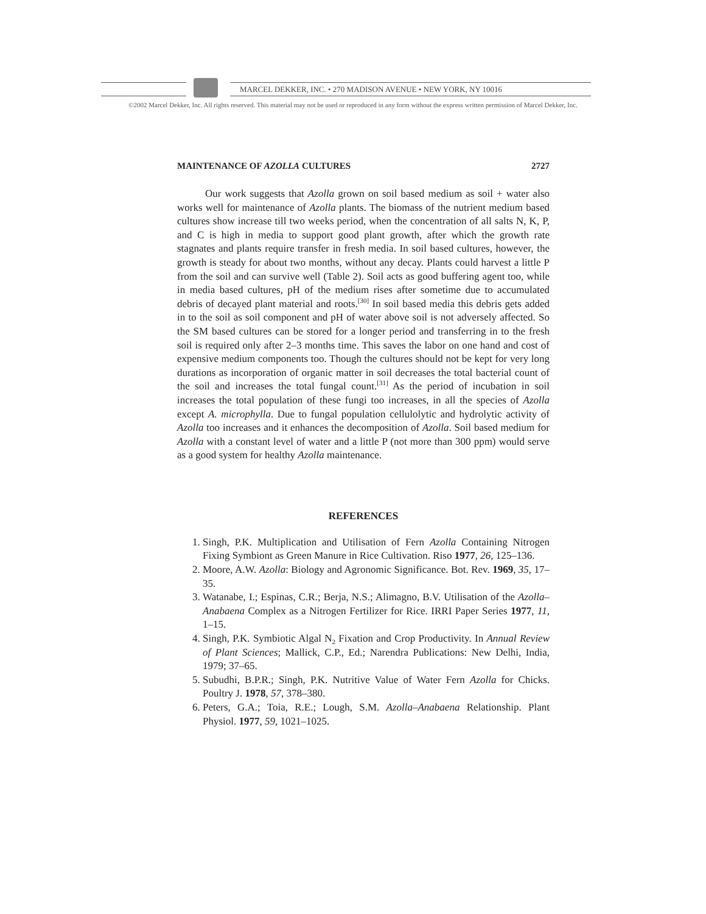MARCEL DEKKER, INC. • 270 MADISON AVENUE • NEW YORK, NY 10016
©2002 Marcel Dekker, Inc. All rights reserved. This material may not be used or reproduced in any form without the express written permission of Marcel Dekker, Inc.
MAINTENANCE OF AZOLLA CULTURES 2727
Our work suggests that Azolla grown on soil based medium as soil + water also works well for maintenance of Azolla plants. The biomass of the nutrient medium based cultures show increase till two weeks period, when the concentration of all salts N, K, P, and C is high in media to support good plant growth, after which the growth rate stagnates and plants require transfer in fresh media. In soil based cultures, however, the growth is steady for about two months, without any decay. Plants could harvest a little P from the soil and can survive well (Table 2). Soil acts as good buffering agent too, while in media based cultures, pH of the medium rises after sometime due to accumulated debris of decayed plant material and roots.<sup>[30]</sup> In soil based media this debris gets added in to the soil as soil component and pH of water above soil is not adversely affected. So the SM based cultures can be stored for a longer period and transferring in to the fresh soil is required only after 2–3 months time. This saves the labor on one hand and cost of expensive medium components too. Though the cultures should not be kept for very long durations as incorporation of organic matter in soil decreases the total bacterial count of the soil and increases the total fungal count.<sup>[31]</sup> As the period of incubation in soil increases the total population of these fungi too increases, in all the species of Azolla except A. microphylla. Due to fungal population cellulolytic and hydrolytic activity of Azolla too increases and it enhances the decomposition of Azolla. Soil based medium for Azolla with a constant level of water and a little P (not more than 300 ppm) would serve as a good system for healthy Azolla maintenance.
REFERENCES
1. Singh, P.K. Multiplication and Utilisation of Fern Azolla Containing Nitrogen Fixing Symbiont as Green Manure in Rice Cultivation. Riso 1977, 26, 125–136.
2. Moore, A.W. Azolla: Biology and Agronomic Significance. Bot. Rev. 1969, 35, 17–35.
3. Watanabe, I.; Espinas, C.R.; Berja, N.S.; Alimagno, B.V. Utilisation of the Azolla–Anabaena Complex as a Nitrogen Fertilizer for Rice. IRRI Paper Series 1977, 11, 1–15.
4. Singh, P.K. Symbiotic Algal N<sub>2</sub> Fixation and Crop Productivity. In Annual Review of Plant Sciences; Mallick, C.P., Ed.; Narendra Publications: New Delhi, India, 1979; 37–65.
5. Subudhi, B.P.R.; Singh, P.K. Nutritive Value of Water Fern Azolla for Chicks. Poultry J. 1978, 57, 378–380.
6. Peters, G.A.; Toia, R.E.; Lough, S.M. Azolla–Anabaena Relationship. Plant Physiol. 1977, 59, 1021–1025.